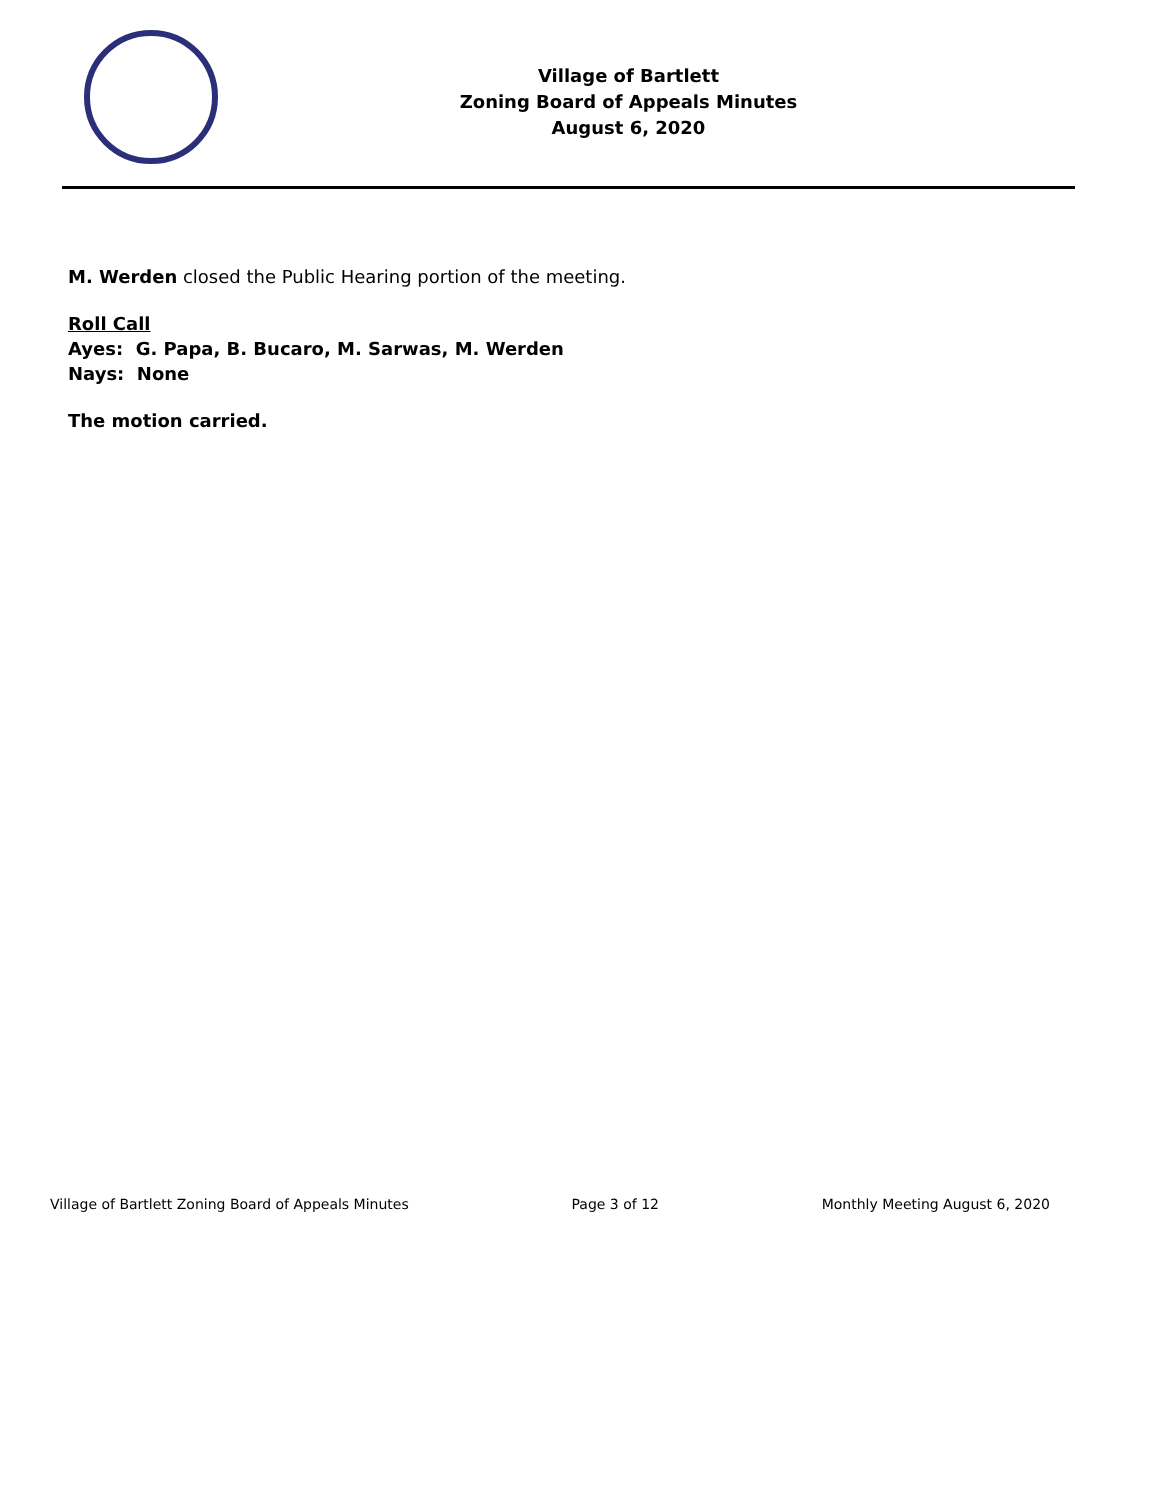Village of Bartlett
Zoning Board of Appeals Minutes
August 6, 2020
M. Werden closed the Public Hearing portion of the meeting.
Roll Call
Ayes: G. Papa, B. Bucaro, M. Sarwas, M. Werden
Nays: None
The motion carried.
Village of Bartlett Zoning Board of Appeals Minutes Page 3 of 12 Monthly Meeting August 6, 2020